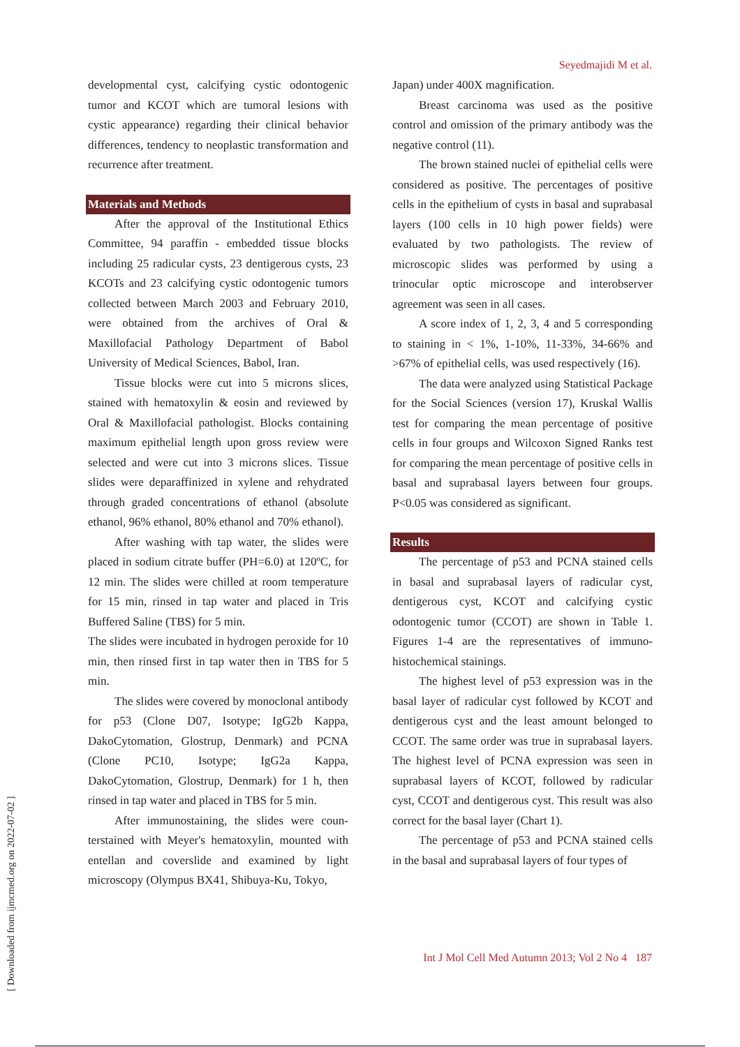Seyedmajidi M et al.
developmental cyst, calcifying cystic odontogenic tumor and KCOT which are tumoral lesions with cystic appearance) regarding their clinical behavior differences, tendency to neoplastic transformation and recurrence after treatment.
Materials and Methods
After the approval of the Institutional Ethics Committee, 94 paraffin - embedded tissue blocks including 25 radicular cysts, 23 dentigerous cysts, 23 KCOTs and 23 calcifying cystic odontogenic tumors collected between March 2003 and February 2010, were obtained from the archives of Oral & Maxillofacial Pathology Department of Babol University of Medical Sciences, Babol, Iran.
Tissue blocks were cut into 5 microns slices, stained with hematoxylin & eosin and reviewed by Oral & Maxillofacial pathologist. Blocks containing maximum epithelial length upon gross review were selected and were cut into 3 microns slices. Tissue slides were deparaffinized in xylene and rehydrated through graded concentrations of ethanol (absolute ethanol, 96% ethanol, 80% ethanol and 70% ethanol).
After washing with tap water, the slides were placed in sodium citrate buffer (PH=6.0) at 120ºC, for 12 min. The slides were chilled at room temperature for 15 min, rinsed in tap water and placed in Tris Buffered Saline (TBS) for 5 min.
The slides were incubated in hydrogen peroxide for 10 min, then rinsed first in tap water then in TBS for 5 min.
The slides were covered by monoclonal antibody for p53 (Clone D07, Isotype; IgG2b Kappa, DakoCytomation, Glostrup, Denmark) and PCNA (Clone PC10, Isotype; IgG2a Kappa, DakoCytomation, Glostrup, Denmark) for 1 h, then rinsed in tap water and placed in TBS for 5 min.
After immunostaining, the slides were coun-terstained with Meyer's hematoxylin, mounted with entellan and coverslide and examined by light microscopy (Olympus BX41, Shibuya-Ku, Tokyo,
Japan) under 400X magnification.
Breast carcinoma was used as the positive control and omission of the primary antibody was the negative control (11).
The brown stained nuclei of epithelial cells were considered as positive. The percentages of positive cells in the epithelium of cysts in basal and suprabasal layers (100 cells in 10 high power fields) were evaluated by two pathologists. The review of microscopic slides was performed by using a trinocular optic microscope and interobserver agreement was seen in all cases.
A score index of 1, 2, 3, 4 and 5 corresponding to staining in < 1%, 1-10%, 11-33%, 34-66% and >67% of epithelial cells, was used respectively (16).
The data were analyzed using Statistical Package for the Social Sciences (version 17), Kruskal Wallis test for comparing the mean percentage of positive cells in four groups and Wilcoxon Signed Ranks test for comparing the mean percentage of positive cells in basal and suprabasal layers between four groups. P<0.05 was considered as significant.
Results
The percentage of p53 and PCNA stained cells in basal and suprabasal layers of radicular cyst, dentigerous cyst, KCOT and calcifying cystic odontogenic tumor (CCOT) are shown in Table 1. Figures 1-4 are the representatives of immuno-histochemical stainings.
The highest level of p53 expression was in the basal layer of radicular cyst followed by KCOT and dentigerous cyst and the least amount belonged to CCOT. The same order was true in suprabasal layers. The highest level of PCNA expression was seen in suprabasal layers of KCOT, followed by radicular cyst, CCOT and dentigerous cyst. This result was also correct for the basal layer (Chart 1).
The percentage of p53 and PCNA stained cells in the basal and suprabasal layers of four types of
Int J Mol Cell Med Autumn 2013; Vol 2 No 4 187
[ Downloaded from ijmcmed.org on 2022-07-02 ]